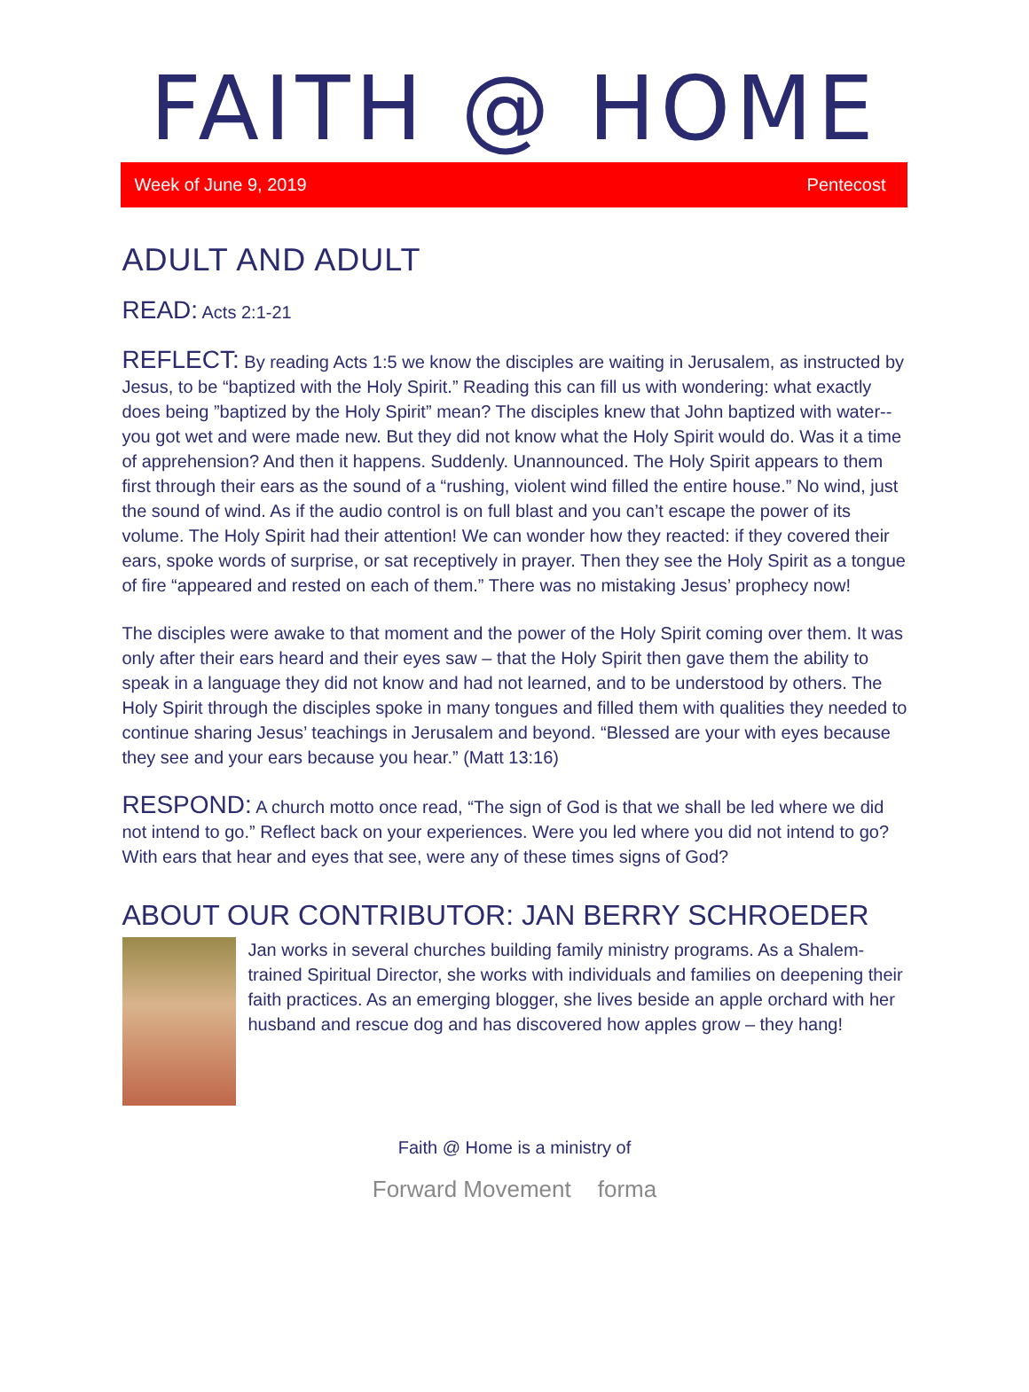FAITH @ HOME
Week of June 9, 2019 Pentecost
ADULT AND ADULT
READ: Acts 2:1-21
REFLECT: By reading Acts 1:5 we know the disciples are waiting in Jerusalem, as instructed by Jesus, to be “baptized with the Holy Spirit.” Reading this can fill us with wondering: what exactly does being ”baptized by the Holy Spirit” mean? The disciples knew that John baptized with water--you got wet and were made new. But they did not know what the Holy Spirit would do. Was it a time of apprehension? And then it happens. Suddenly. Unannounced. The Holy Spirit appears to them first through their ears as the sound of a “rushing, violent wind filled the entire house.” No wind, just the sound of wind. As if the audio control is on full blast and you can’t escape the power of its volume. The Holy Spirit had their attention! We can wonder how they reacted: if they covered their ears, spoke words of surprise, or sat receptively in prayer. Then they see the Holy Spirit as a tongue of fire “appeared and rested on each of them.” There was no mistaking Jesus’ prophecy now!
The disciples were awake to that moment and the power of the Holy Spirit coming over them. It was only after their ears heard and their eyes saw – that the Holy Spirit then gave them the ability to speak in a language they did not know and had not learned, and to be understood by others. The Holy Spirit through the disciples spoke in many tongues and filled them with qualities they needed to continue sharing Jesus’ teachings in Jerusalem and beyond. “Blessed are your with eyes because they see and your ears because you hear.” (Matt 13:16)
RESPOND: A church motto once read, “The sign of God is that we shall be led where we did not intend to go.” Reflect back on your experiences. Were you led where you did not intend to go? With ears that hear and eyes that see, were any of these times signs of God?
ABOUT OUR CONTRIBUTOR: JAN BERRY SCHROEDER
Jan works in several churches building family ministry programs. As a Shalem-trained Spiritual Director, she works with individuals and families on deepening their faith practices. As an emerging blogger, she lives beside an apple orchard with her husband and rescue dog and has discovered how apples grow – they hang!
Faith @ Home is a ministry of
Forward Movement forma